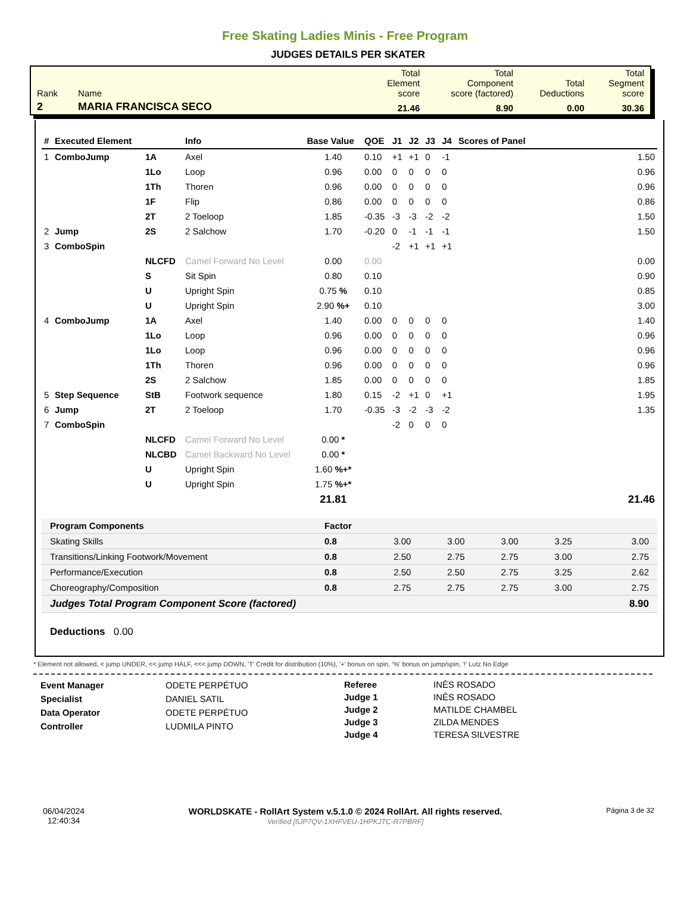Free Skating Ladies Minis - Free Program
JUDGES DETAILS PER SKATER
| Rank | Name | Total Element score | Total Component score (factored) | Total Deductions | Total Segment score |
| 2 | MARIA FRANCISCA SECO | 21.46 | 8.90 | 0.00 | 30.36 |
| # | Executed Element | | Info | Base Value | QOE | J1 | J2 | J3 | J4 | Scores of Panel |
| --- | --- | --- | --- | --- | --- | --- | --- | --- | --- | --- |
| 1 | ComboJump | 1A | Axel | 1.40 | 0.10 | +1 | +1 | 0 | -1 | 1.50 |
| | | 1Lo | Loop | 0.96 | 0.00 | 0 | 0 | 0 | 0 | 0.96 |
| | | 1Th | Thoren | 0.96 | 0.00 | 0 | 0 | 0 | 0 | 0.96 |
| | | 1F | Flip | 0.86 | 0.00 | 0 | 0 | 0 | 0 | 0.86 |
| | | 2T | 2 Toeloop | 1.85 | -0.35 | -3 | -3 | -2 | -2 | 1.50 |
| 2 | Jump | 2S | 2 Salchow | 1.70 | -0.20 | 0 | -1 | -1 | -1 | 1.50 |
| 3 | ComboSpin | | | | | -2 | +1 | +1 | +1 | |
| | | NLCFD | Camel Forward No Level | 0.00 | 0.00 | | | | | 0.00 |
| | | S | Sit Spin | 0.80 | 0.10 | | | | | 0.90 |
| | | U | Upright Spin | 0.75 % | 0.10 | | | | | 0.85 |
| | | U | Upright Spin | 2.90 %+ | 0.10 | | | | | 3.00 |
| 4 | ComboJump | 1A | Axel | 1.40 | 0.00 | 0 | 0 | 0 | 0 | 1.40 |
| | | 1Lo | Loop | 0.96 | 0.00 | 0 | 0 | 0 | 0 | 0.96 |
| | | 1Lo | Loop | 0.96 | 0.00 | 0 | 0 | 0 | 0 | 0.96 |
| | | 1Th | Thoren | 0.96 | 0.00 | 0 | 0 | 0 | 0 | 0.96 |
| | | 2S | 2 Salchow | 1.85 | 0.00 | 0 | 0 | 0 | 0 | 1.85 |
| 5 | Step Sequence | StB | Footwork sequence | 1.80 | 0.15 | -2 | +1 | 0 | +1 | 1.95 |
| 6 | Jump | 2T | 2 Toeloop | 1.70 | -0.35 | -3 | -2 | -3 | -2 | 1.35 |
| 7 | ComboSpin | | | | | -2 | 0 | 0 | 0 | |
| | | NLCFD | Camel Forward No Level | 0.00 * | | | | | | |
| | | NLCBD | Camel Backward No Level | 0.00 * | | | | | | |
| | | U | Upright Spin | 1.60 %+* | | | | | | |
| | | U | Upright Spin | 1.75 %+* | | | | | | |
| | | | | 21.81 | | | | | | 21.46 |
| Program Components | Factor | | | | | |
| Skating Skills | 0.8 | 3.00 | 3.00 | 3.00 | 3.25 | 3.00 |
| Transitions/Linking Footwork/Movement | 0.8 | 2.50 | 2.75 | 2.75 | 3.00 | 2.75 |
| Performance/Execution | 0.8 | 2.50 | 2.50 | 2.75 | 3.25 | 2.62 |
| Choreography/Composition | 0.8 | 2.75 | 2.75 | 2.75 | 3.00 | 2.75 |
| Judges Total Program Component Score (factored) | | | | | | 8.90 |
Deductions 0.00
* Element not allowed, < jump UNDER, << jump HALF, <<< jump DOWN, 'T' Credit for distribution (10%), '+' bonus on spin, '%' bonus on jump/spin, '!' Lutz No Edge
Event Manager
Specialist
Data Operator
Controller
ODETE PERPÉTUO
DANIEL SATIL
ODETE PERPÉTUO
LUDMILA PINTO
Referee
Judge 1
Judge 2
Judge 3
Judge 4
INÊS ROSADO
INÊS ROSADO
MATILDE CHAMBEL
ZILDA MENDES
TERESA SILVESTRE
06/04/2024
12:40:34
WORLDSKATE - RollArt System v.5.1.0 © 2024 RollArt. All rights reserved.
Verified [5JP7QV-1XHFVEU-1HPKJTC-R7PBRF]
Página 3 de 32